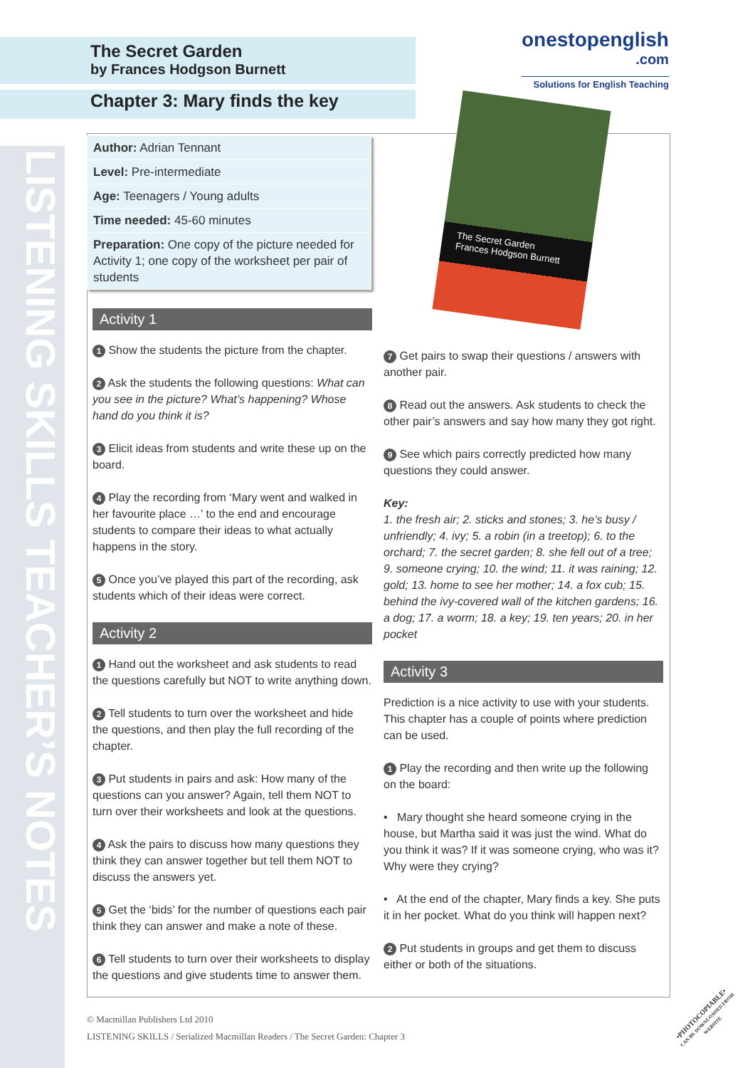LISTENING SKILLS TEACHER’S NOTES
The Secret Garden
by Frances Hodgson Burnett
Chapter 3: Mary finds the key
onestopenglish
.com
Solutions for English Teaching
The Secret Garden
Frances Hodgson Burnett
| Author: Adrian Tennant |
| Level: Pre-intermediate |
| Age: Teenagers / Young adults |
| Time needed: 45-60 minutes |
| Preparation: One copy of the picture needed for Activity 1; one copy of the worksheet per pair of students |
Activity 1
1 Show the students the picture from the chapter.
2 Ask the students the following questions: What can you see in the picture? What’s happening? Whose hand do you think it is?
3 Elicit ideas from students and write these up on the board.
4 Play the recording from ‘Mary went and walked in her favourite place …’ to the end and encourage students to compare their ideas to what actually happens in the story.
5 Once you’ve played this part of the recording, ask students which of their ideas were correct.
Activity 2
1 Hand out the worksheet and ask students to read the questions carefully but NOT to write anything down.
2 Tell students to turn over the worksheet and hide the questions, and then play the full recording of the chapter.
3 Put students in pairs and ask: How many of the questions can you answer? Again, tell them NOT to turn over their worksheets and look at the questions.
4 Ask the pairs to discuss how many questions they think they can answer together but tell them NOT to discuss the answers yet.
5 Get the ‘bids’ for the number of questions each pair think they can answer and make a note of these.
6 Tell students to turn over their worksheets to display the questions and give students time to answer them.
7 Get pairs to swap their questions / answers with another pair.
8 Read out the answers. Ask students to check the other pair’s answers and say how many they got right.
9 See which pairs correctly predicted how many questions they could answer.
Key:
1. the fresh air; 2. sticks and stones; 3. he’s busy / unfriendly; 4. ivy; 5. a robin (in a treetop); 6. to the orchard; 7. the secret garden; 8. she fell out of a tree; 9. someone crying; 10. the wind; 11. it was raining; 12. gold; 13. home to see her mother; 14. a fox cub; 15. behind the ivy-covered wall of the kitchen gardens; 16. a dog; 17. a worm; 18. a key; 19. ten years; 20. in her pocket
Activity 3
Prediction is a nice activity to use with your students. This chapter has a couple of points where prediction can be used.
1 Play the recording and then write up the following on the board:
• Mary thought she heard someone crying in the house, but Martha said it was just the wind. What do you think it was? If it was someone crying, who was it? Why were they crying?
• At the end of the chapter, Mary finds a key. She puts it in her pocket. What do you think will happen next?
2 Put students in groups and get them to discuss either or both of the situations.
© Macmillan Publishers Ltd 2010
LISTENING SKILLS / Serialized Macmillan Readers / The Secret Garden: Chapter 3
•PHOTOCOPIABLE•
CAN BE DOWNLOADED FROM WEBSITE